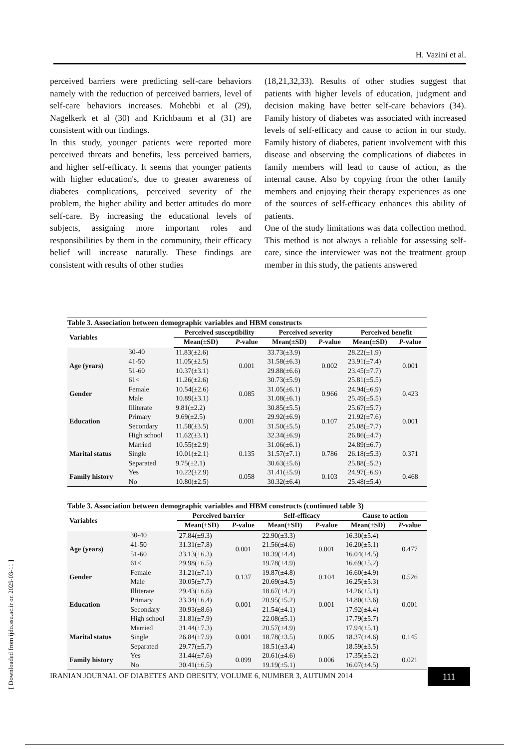H. Vazini et al.
perceived barriers were predicting self-care behaviors namely with the reduction of perceived barriers, level of self-care behaviors increases. Mohebbi et al (29), Nagelkerk et al (30) and Krichbaum et al (31) are consistent with our findings.
In this study, younger patients were reported more perceived threats and benefits, less perceived barriers, and higher self-efficacy. It seems that younger patients with higher education's, due to greater awareness of diabetes complications, perceived severity of the problem, the higher ability and better attitudes do more self-care. By increasing the educational levels of subjects, assigning more important roles and responsibilities by them in the community, their efficacy belief will increase naturally. These findings are consistent with results of other studies
(18,21,32,33). Results of other studies suggest that patients with higher levels of education, judgment and decision making have better self-care behaviors (34). Family history of diabetes was associated with increased levels of self-efficacy and cause to action in our study. Family history of diabetes, patient involvement with this disease and observing the complications of diabetes in family members will lead to cause of action, as the internal cause. Also by copying from the other family members and enjoying their therapy experiences as one of the sources of self-efficacy enhances this ability of patients.
One of the study limitations was data collection method. This method is not always a reliable for assessing self-care, since the interviewer was not the treatment group member in this study, the patients answered
Table 3. Association between demographic variables and HBM constructs
| Variables | | Perceived susceptibility | | Perceived severity | | Perceived benefit | |
| --- | --- | --- | --- | --- | --- | --- | --- |
| | | Mean(±SD) | P -value | Mean(±SD) | P -value | Mean(±SD) | P -value |
| Age (years) | 30-40 | 11.83(±2.6) | 0.001 | 33.73(±3.9) | 0.002 | 28.22(±1.9) | 0.001 |
| | 41-50 | 11.05(±2.5) | | 31.58(±6.3) | | 23.91(±7.4) | |
| | 51-60 | 10.37(±3.1) | | 29.88(±6.6) | | 23.45(±7.7) | |
| | 61< | 11.26(±2.6) | | 30.73(±5.9) | | 25.81(±5.5) | |
| Gender | Female | 10.54(±2.6) | 0.085 | 31.05(±6.1) | 0.966 | 24.94(±6.9) | 0.423 |
| | Male | 10.89(±3.1) | | 31.08(±6.1) | | 25.49(±5.5) | |
| Education | Illiterate | 9.81(±2.2) | 0.001 | 30.85(±5.5) | 0.107 | 25.67(±5.7) | 0.001 |
| | Primary | 9.69(±2.5) | | 29.92(±6.9) | | 21.92(±7.6) | |
| | Secondary | 11.58(±3.5) | | 31.50(±5.5) | | 25.08(±7.7) | |
| | High school | 11.62(±3.1) | | 32.34(±6.9) | | 26.86(±4.7) | |
| Marital status | Married | 10.55(±2.9) | 0.135 | 31.06(±6.1) | 0.786 | 24.89(±6.7) | 0.371 |
| | Single | 10.01(±2.1) | | 31.57(±7.1) | | 26.18(±5.3) | |
| | Separated | 9.75(±2.1) | | 30.63(±5.6) | | 25.88(±5.2) | |
| Family history | Yes | 10.22(±2.9) | 0.058 | 31.41(±5.9) | 0.103 | 24.97(±6.9) | 0.468 |
| | No | 10.80(±2.5) | | 30.32(±6.4) | | 25.48(±5.4) | |
Table 3. Association between demographic variables and HBM constructs (continued table 3)
| Variables | | Perceived barrier | | Self-efficacy | | Cause to action | |
| --- | --- | --- | --- | --- | --- | --- | --- |
| | | Mean(±SD) | P -value | Mean(±SD) | P -value | Mean(±SD) | P -value |
| Age (years) | 30-40 | 27.84(±9.3) | 0.001 | 22.90(±3.3) | 0.001 | 16.30(±5.4) | 0.477 |
| | 41-50 | 31.31(±7.8) | | 21.56(±4.6) | | 16.20(±5.1) | |
| | 51-60 | 33.13(±6.3) | | 18.39(±4.4) | | 16.04(±4.5) | |
| | 61< | 29.98(±6.5) | | 19.78(±4.9) | | 16.69(±5.2) | |
| Gender | Female | 31.21(±7.1) | 0.137 | 19.87(±4.8) | 0.104 | 16.60(±4.9) | 0.526 |
| | Male | 30.05(±7.7) | | 20.69(±4.5) | | 16.25(±5.3) | |
| Education | Illiterate | 29.43(±6.6) | 0.001 | 18.67(±4.2) | 0.001 | 14.26(±5.1) | 0.001 |
| | Primary | 33.34(±6.4) | | 20.95(±5.2) | | 14.80(±3.6) | |
| | Secondary | 30.93(±8.6) | | 21.54(±4.1) | | 17.92(±4.4) | |
| | High school | 31.81(±7.9) | | 22.08(±5.1) | | 17.79(±5.7) | |
| Marital status | Married | 31.44(±7.3) | 0.001 | 20.57(±4.9) | 0.005 | 17.94(±5.1) | 0.145 |
| | Single | 26.84(±7.9) | | 18.78(±3.5) | | 18.37(±4.6) | |
| | Separated | 29.77(±5.7) | | 18.51(±3.4) | | 18.59(±3.5) | |
| Family history | Yes | 31.44(±7.6) | 0.099 | 20.61(±4.6) | 0.006 | 17.35(±5.2) | 0.021 |
| | No | 30.41(±6.5) | | 19.19(±5.1) | | 16.07(±4.5) | |
IRANIAN JOURNAL OF DIABETES AND OBESITY, VOLUME 6, NUMBER 3, AUTUMN 2014
111
[ Downloaded from ijdo.ssu.ac.ir on 2025-03-11 ]